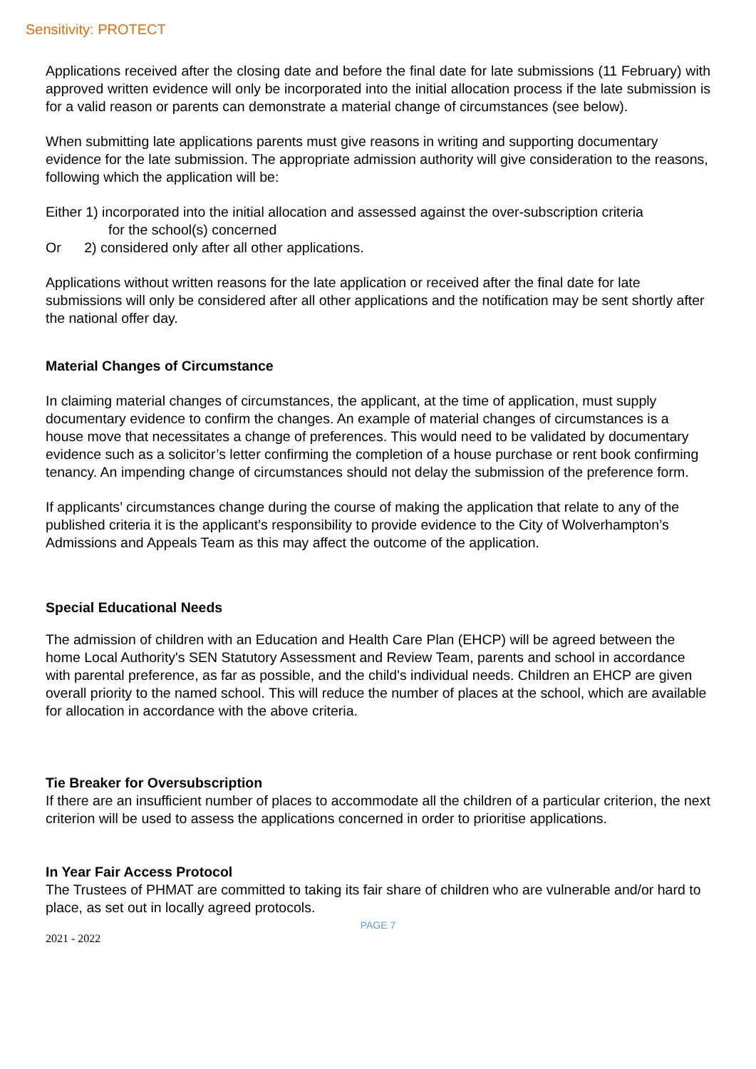Sensitivity: PROTECT
Applications received after the closing date and before the final date for late submissions (11 February) with approved written evidence will only be incorporated into the initial allocation process if the late submission is for a valid reason or parents can demonstrate a material change of circumstances (see below).
When submitting late applications parents must give reasons in writing and supporting documentary evidence for the late submission. The appropriate admission authority will give consideration to the reasons, following which the application will be:
Either 1) incorporated into the initial allocation and assessed against the over-subscription criteria
for the school(s) concerned
Or 2) considered only after all other applications.
Applications without written reasons for the late application or received after the final date for late submissions will only be considered after all other applications and the notification may be sent shortly after the national offer day.
Material Changes of Circumstance
In claiming material changes of circumstances, the applicant, at the time of application, must supply documentary evidence to confirm the changes. An example of material changes of circumstances is a house move that necessitates a change of preferences. This would need to be validated by documentary evidence such as a solicitor’s letter confirming the completion of a house purchase or rent book confirming tenancy. An impending change of circumstances should not delay the submission of the preference form.
If applicants’ circumstances change during the course of making the application that relate to any of the published criteria it is the applicant’s responsibility to provide evidence to the City of Wolverhampton’s Admissions and Appeals Team as this may affect the outcome of the application.
Special Educational Needs
The admission of children with an Education and Health Care Plan (EHCP) will be agreed between the home Local Authority's SEN Statutory Assessment and Review Team, parents and school in accordance with parental preference, as far as possible, and the child's individual needs. Children an EHCP are given overall priority to the named school. This will reduce the number of places at the school, which are available for allocation in accordance with the above criteria.
Tie Breaker for Oversubscription
If there are an insufficient number of places to accommodate all the children of a particular criterion, the next criterion will be used to assess the applications concerned in order to prioritise applications.
In Year Fair Access Protocol
The Trustees of PHMAT are committed to taking its fair share of children who are vulnerable and/or hard to place, as set out in locally agreed protocols.
PAGE 7
2021 - 2022